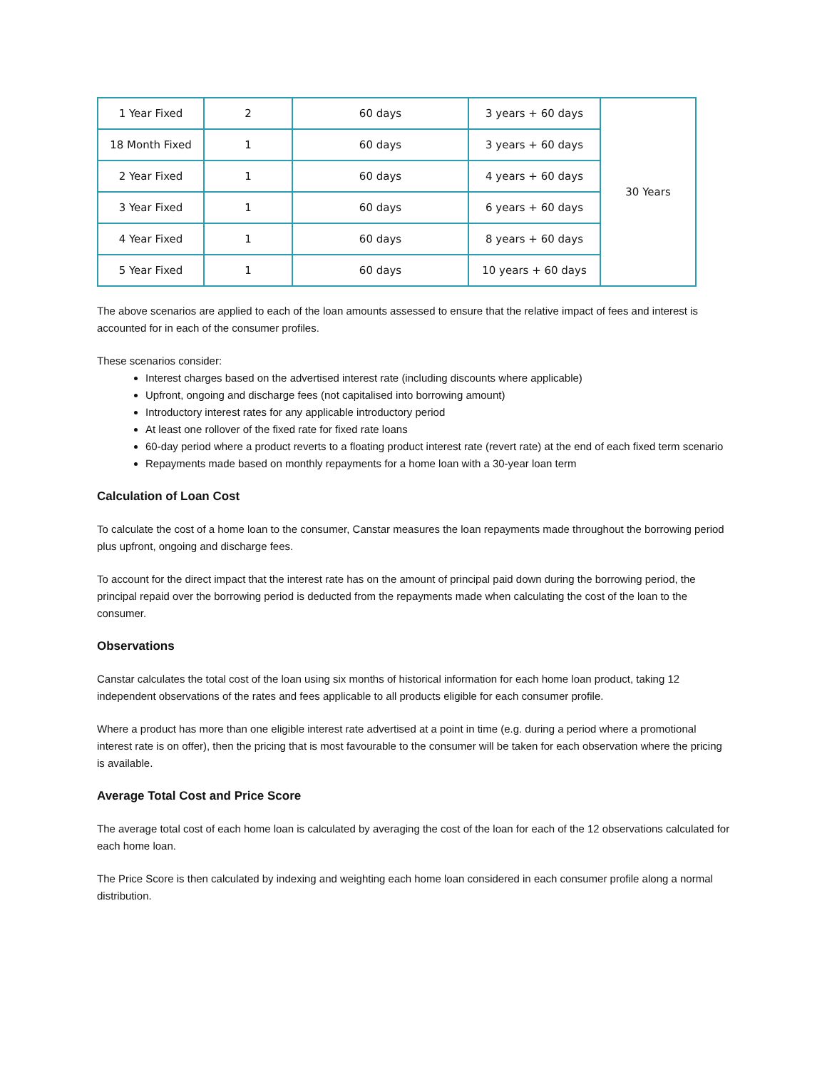| 1 Year Fixed | 2 | 60 days | 3 years + 60 days | 30 Years |
| 18 Month Fixed | 1 | 60 days | 3 years + 60 days | |
| 2 Year Fixed | 1 | 60 days | 4 years + 60 days | |
| 3 Year Fixed | 1 | 60 days | 6 years + 60 days | |
| 4 Year Fixed | 1 | 60 days | 8 years + 60 days | |
| 5 Year Fixed | 1 | 60 days | 10 years + 60 days | |
The above scenarios are applied to each of the loan amounts assessed to ensure that the relative impact of fees and interest is accounted for in each of the consumer profiles.
These scenarios consider:
Interest charges based on the advertised interest rate (including discounts where applicable)
Upfront, ongoing and discharge fees (not capitalised into borrowing amount)
Introductory interest rates for any applicable introductory period
At least one rollover of the fixed rate for fixed rate loans
60-day period where a product reverts to a floating product interest rate (revert rate) at the end of each fixed term scenario
Repayments made based on monthly repayments for a home loan with a 30-year loan term
Calculation of Loan Cost
To calculate the cost of a home loan to the consumer, Canstar measures the loan repayments made throughout the borrowing period plus upfront, ongoing and discharge fees.
To account for the direct impact that the interest rate has on the amount of principal paid down during the borrowing period, the principal repaid over the borrowing period is deducted from the repayments made when calculating the cost of the loan to the consumer.
Observations
Canstar calculates the total cost of the loan using six months of historical information for each home loan product, taking 12 independent observations of the rates and fees applicable to all products eligible for each consumer profile.
Where a product has more than one eligible interest rate advertised at a point in time (e.g. during a period where a promotional interest rate is on offer), then the pricing that is most favourable to the consumer will be taken for each observation where the pricing is available.
Average Total Cost and Price Score
The average total cost of each home loan is calculated by averaging the cost of the loan for each of the 12 observations calculated for each home loan.
The Price Score is then calculated by indexing and weighting each home loan considered in each consumer profile along a normal distribution.